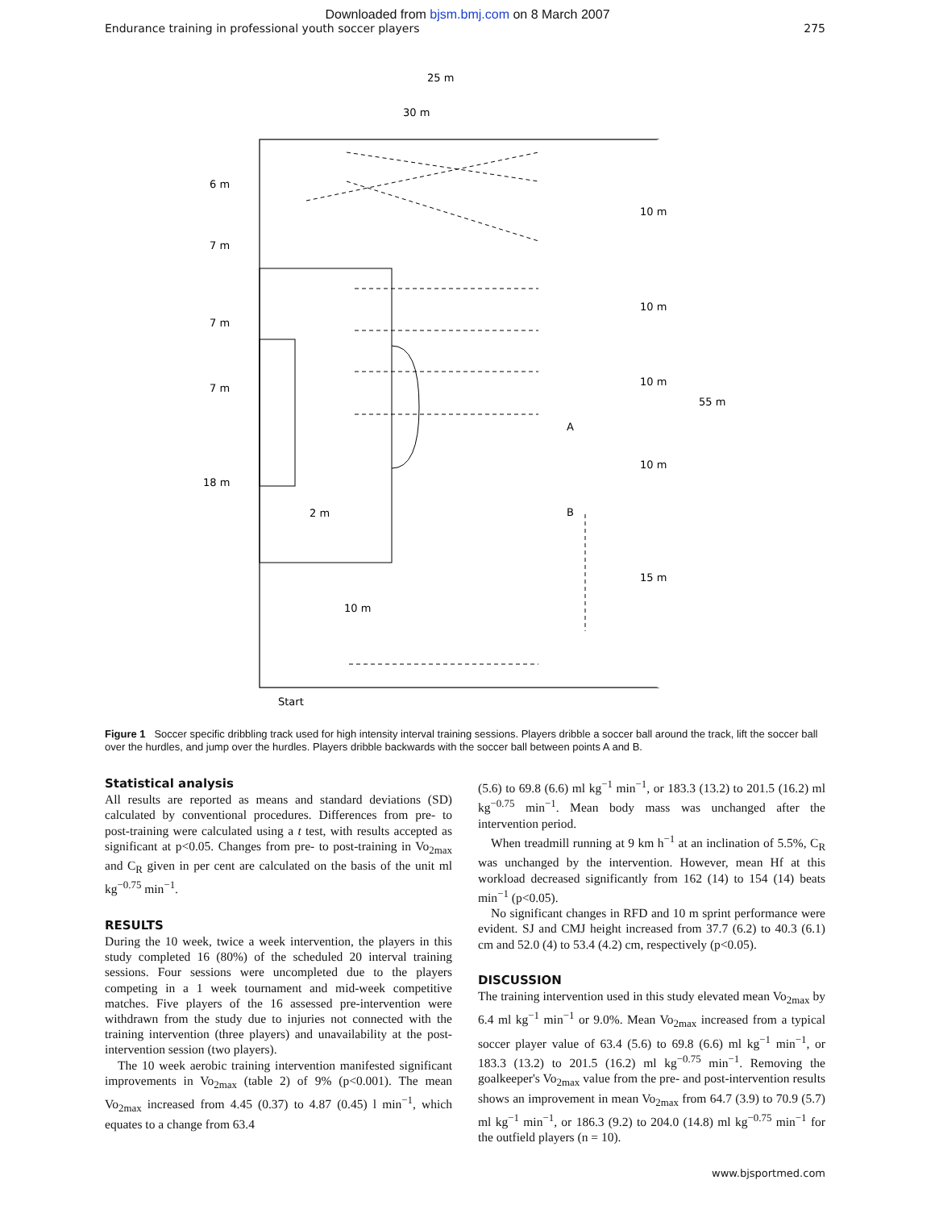Downloaded from bjsm.bmj.com on 8 March 2007
Endurance training in professional youth soccer players 275
25 m
30 m
6 m
7 m
7 m
7 m
18 m
10 m
10 m
10 m
10 m
15 m
55 m
2 m
10 m
A
B
Start
Figure 1 Soccer specific dribbling track used for high intensity interval training sessions. Players dribble a soccer ball around the track, lift the soccer ball over the hurdles, and jump over the hurdles. Players dribble backwards with the soccer ball between points A and B.
Statistical analysis
All results are reported as means and standard deviations (SD) calculated by conventional procedures. Differences from pre- to post-training were calculated using a t test, with results accepted as significant at p<0.05. Changes from pre- to post-training in Vo<sub>2max</sub> and C<sub>R</sub> given in per cent are calculated on the basis of the unit ml kg<sup>−0.75</sup> min<sup>−1</sup>.
RESULTS
During the 10 week, twice a week intervention, the players in this study completed 16 (80%) of the scheduled 20 interval training sessions. Four sessions were uncompleted due to the players competing in a 1 week tournament and mid-week competitive matches. Five players of the 16 assessed pre-intervention were withdrawn from the study due to injuries not connected with the training intervention (three players) and unavailability at the post-intervention session (two players).
The 10 week aerobic training intervention manifested significant improvements in Vo<sub>2max</sub> (table 2) of 9% (p<0.001). The mean Vo<sub>2max</sub> increased from 4.45 (0.37) to 4.87 (0.45) l min<sup>−1</sup>, which equates to a change from 63.4
(5.6) to 69.8 (6.6) ml kg<sup>−1</sup> min<sup>−1</sup>, or 183.3 (13.2) to 201.5 (16.2) ml kg<sup>−0.75</sup> min<sup>−1</sup>. Mean body mass was unchanged after the intervention period.
When treadmill running at 9 km h<sup>−1</sup> at an inclination of 5.5%, C<sub>R</sub> was unchanged by the intervention. However, mean Hf at this workload decreased significantly from 162 (14) to 154 (14) beats min<sup>−1</sup> (p<0.05).
No significant changes in RFD and 10 m sprint performance were evident. SJ and CMJ height increased from 37.7 (6.2) to 40.3 (6.1) cm and 52.0 (4) to 53.4 (4.2) cm, respectively (p<0.05).
DISCUSSION
The training intervention used in this study elevated mean Vo<sub>2max</sub> by 6.4 ml kg<sup>−1</sup> min<sup>−1</sup> or 9.0%. Mean Vo<sub>2max</sub> increased from a typical soccer player value of 63.4 (5.6) to 69.8 (6.6) ml kg<sup>−1</sup> min<sup>−1</sup>, or 183.3 (13.2) to 201.5 (16.2) ml kg<sup>−0.75</sup> min<sup>−1</sup>. Removing the goalkeeper's Vo<sub>2max</sub> value from the pre- and post-intervention results shows an improvement in mean Vo<sub>2max</sub> from 64.7 (3.9) to 70.9 (5.7) ml kg<sup>−1</sup> min<sup>−1</sup>, or 186.3 (9.2) to 204.0 (14.8) ml kg<sup>−0.75</sup> min<sup>−1</sup> for the outfield players (n = 10).
www.bjsportmed.com